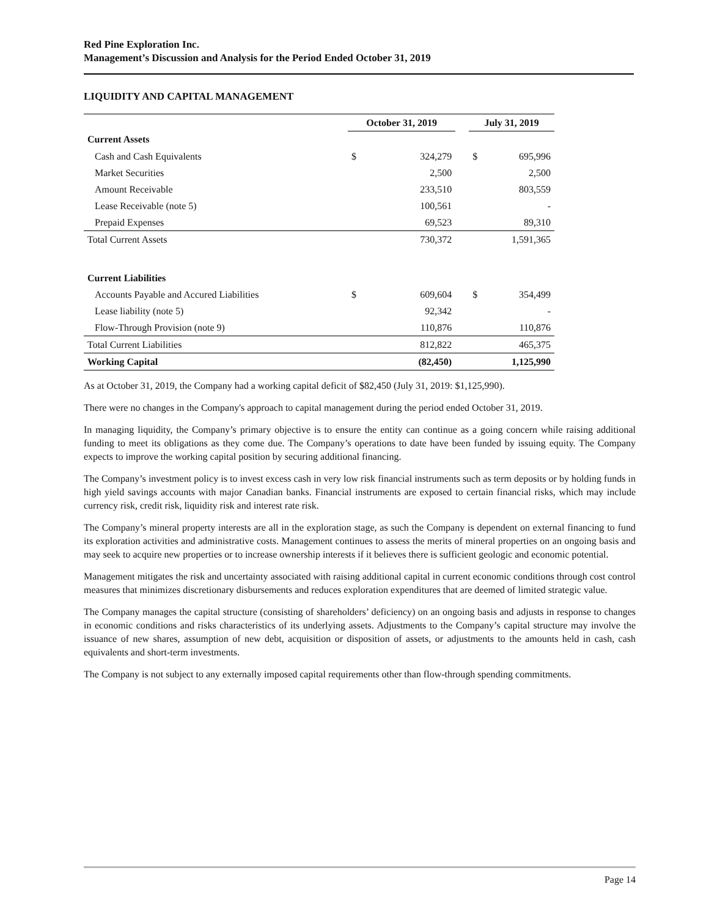Red Pine Exploration Inc.
Management’s Discussion and Analysis for the Period Ended October 31, 2019
LIQUIDITY AND CAPITAL MANAGEMENT
| | October 31, 2019 | | | July 31, 2019 | |
| --- | --- | --- | --- | --- | --- |
| Current Assets | | | | | |
| Cash and Cash Equivalents | $ | 324,279 | | $ | 695,996 |
| Market Securities | | 2,500 | | | 2,500 |
| Amount Receivable | | 233,510 | | | 803,559 |
| Lease Receivable (note 5) | | 100,561 | | | - |
| Prepaid Expenses | | 69,523 | | | 89,310 |
| Total Current Assets | | 730,372 | | | 1,591,365 |
| Current Liabilities | | | | | |
| Accounts Payable and Accured Liabilities | $ | 609,604 | | $ | 354,499 |
| Lease liability (note 5) | | 92,342 | | | - |
| Flow-Through Provision (note 9) | | 110,876 | | | 110,876 |
| Total Current Liabilities | | 812,822 | | | 465,375 |
| Working Capital | | (82,450) | | | 1,125,990 |
As at October 31, 2019, the Company had a working capital deficit of $82,450 (July 31, 2019: $1,125,990).
There were no changes in the Company's approach to capital management during the period ended October 31, 2019.
In managing liquidity, the Company’s primary objective is to ensure the entity can continue as a going concern while raising additional funding to meet its obligations as they come due. The Company’s operations to date have been funded by issuing equity. The Company expects to improve the working capital position by securing additional financing.
The Company’s investment policy is to invest excess cash in very low risk financial instruments such as term deposits or by holding funds in high yield savings accounts with major Canadian banks. Financial instruments are exposed to certain financial risks, which may include currency risk, credit risk, liquidity risk and interest rate risk.
The Company’s mineral property interests are all in the exploration stage, as such the Company is dependent on external financing to fund its exploration activities and administrative costs. Management continues to assess the merits of mineral properties on an ongoing basis and may seek to acquire new properties or to increase ownership interests if it believes there is sufficient geologic and economic potential.
Management mitigates the risk and uncertainty associated with raising additional capital in current economic conditions through cost control measures that minimizes discretionary disbursements and reduces exploration expenditures that are deemed of limited strategic value.
The Company manages the capital structure (consisting of shareholders’ deficiency) on an ongoing basis and adjusts in response to changes in economic conditions and risks characteristics of its underlying assets. Adjustments to the Company’s capital structure may involve the issuance of new shares, assumption of new debt, acquisition or disposition of assets, or adjustments to the amounts held in cash, cash equivalents and short-term investments.
The Company is not subject to any externally imposed capital requirements other than flow-through spending commitments.
Page 14